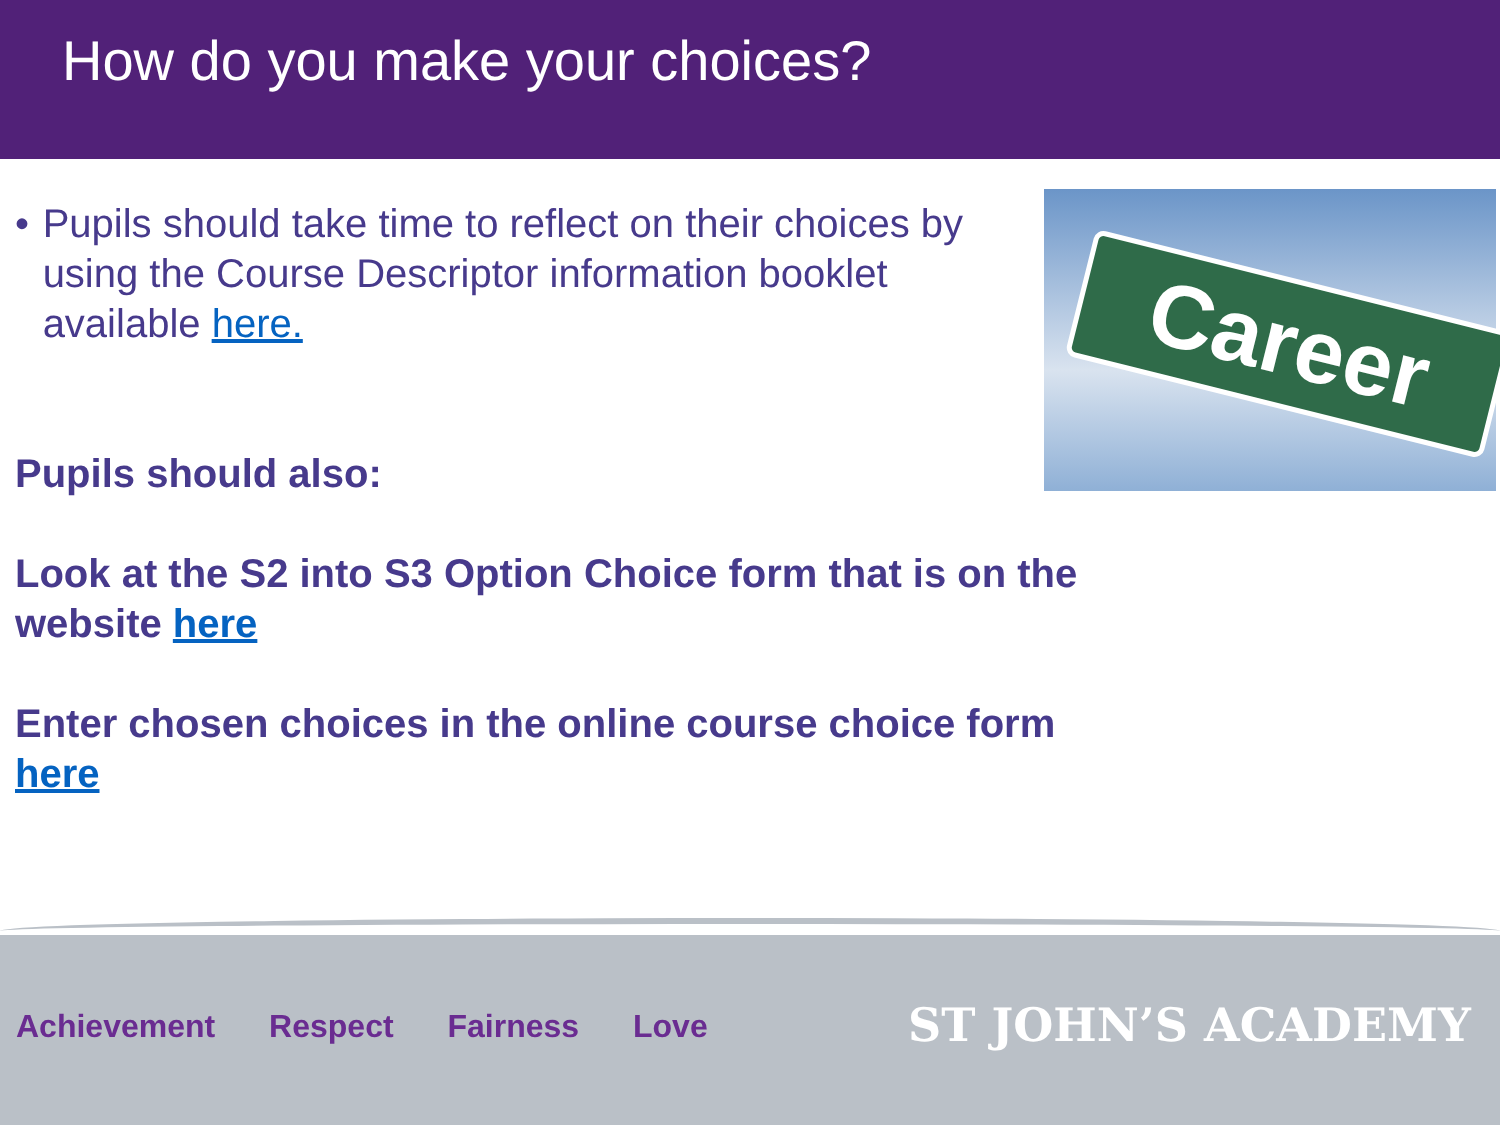How do you make your choices?
• Pupils should take time to reflect on their choices by using the Course Descriptor information booklet available here.
Career
Pupils should also:
Look at the S2 into S3 Option Choice form that is on the website here
Enter chosen choices in the online course choice form here
Achievement Respect Fairness Love
ST JOHN’S ACADEMY